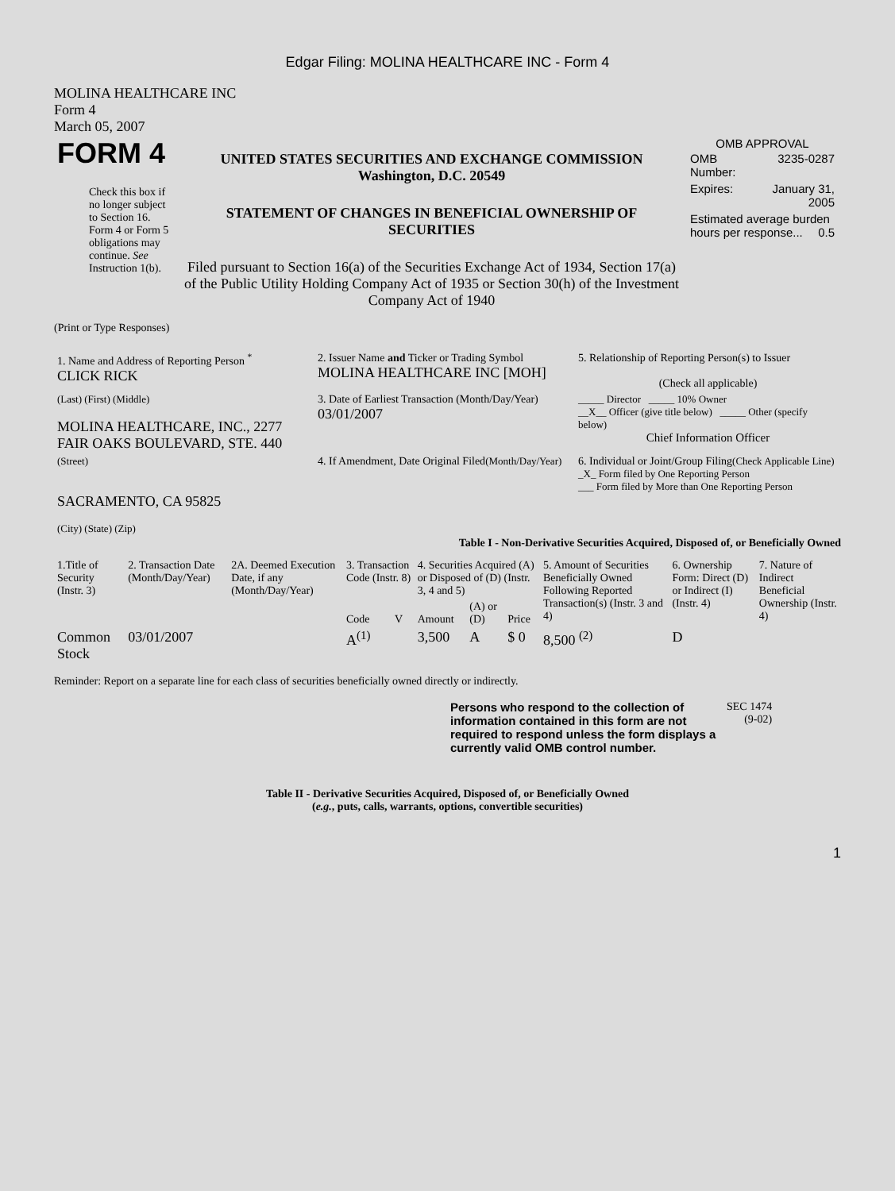Edgar Filing: MOLINA HEALTHCARE INC - Form 4
MOLINA HEALTHCARE INC
Form 4
March 05, 2007
| FORM 4 Check this box if no longer subject to Section 16. Form 4 or Form 5 obligations may continue. See Instruction 1(b). | UNITED STATES SECURITIES AND EXCHANGE COMMISSION Washington, D.C. 20549 STATEMENT OF CHANGES IN BENEFICIAL OWNERSHIP OF SECURITIES Filed pursuant to Section 16(a) of the Securities Exchange Act of 1934, Section 17(a) of the Public Utility Holding Company Act of 1935 or Section 30(h) of the Investment Company Act of 1940 | OMB APPROVAL / OMB Number: / 3235-0287 / / Expires: / January 31, 2005 / / Estimated average burden hours per response... 0.5 / / |
(Print or Type Responses)
| 1. Name and Address of Reporting Person <sup>*</sup> CLICK RICK | 2. Issuer Name and Ticker or Trading Symbol MOLINA HEALTHCARE INC [MOH] | 5. Relationship of Reporting Person(s) to Issuer (Check all applicable) |
| (Last) (First) (Middle) MOLINA HEALTHCARE, INC., 2277 FAIR OAKS BOULEVARD, STE. 440 | 3. Date of Earliest Transaction (Month/Day/Year) 03/01/2007 | _____ Director _____ 10% Owner __X__ Officer (give title below) _____ Other (specify below) Chief Information Officer |
| (Street) SACRAMENTO, CA 95825 (City) (State) (Zip) | 4. If Amendment, Date Original Filed (Month/Day/Year) | 6. Individual or Joint/Group Filing (Check Applicable Line) _X_ Form filed by One Reporting Person ___ Form filed by More than One Reporting Person |
Table I - Non-Derivative Securities Acquired, Disposed of, or Beneficially Owned
| 1.Title of Security (Instr. 3) | 2. Transaction Date (Month/Day/Year) | 2A. Deemed Execution Date, if any (Month/Day/Year) | 3. Transaction Code (Instr. 8) | | 4. Securities Acquired (A) or Disposed of (D) (Instr. 3, 4 and 5) | | | 5. Amount of Securities Beneficially Owned Following Reported Transaction(s) (Instr. 3 and 4) | 6. Ownership Form: Direct (D) or Indirect (I) (Instr. 4) | 7. Nature of Indirect Beneficial Ownership (Instr. 4) |
| --- | --- | --- | --- | --- | --- | --- | --- | --- | --- | --- |
| | | | Code | V | Amount | (A) or (D) | Price | | | |
| Common Stock | 03/01/2007 | | A<sup>(1)</sup> | | 3,500 | A | $ 0 | 8,500 <sup>(2)</sup> | D | |
Reminder: Report on a separate line for each class of securities beneficially owned directly or indirectly.
| Persons who respond to the collection of information contained in this form are not required to respond unless the form displays a currently valid OMB control number. | SEC 1474 (9-02) |
Table II - Derivative Securities Acquired, Disposed of, or Beneficially Owned
(e.g., puts, calls, warrants, options, convertible securities)
1